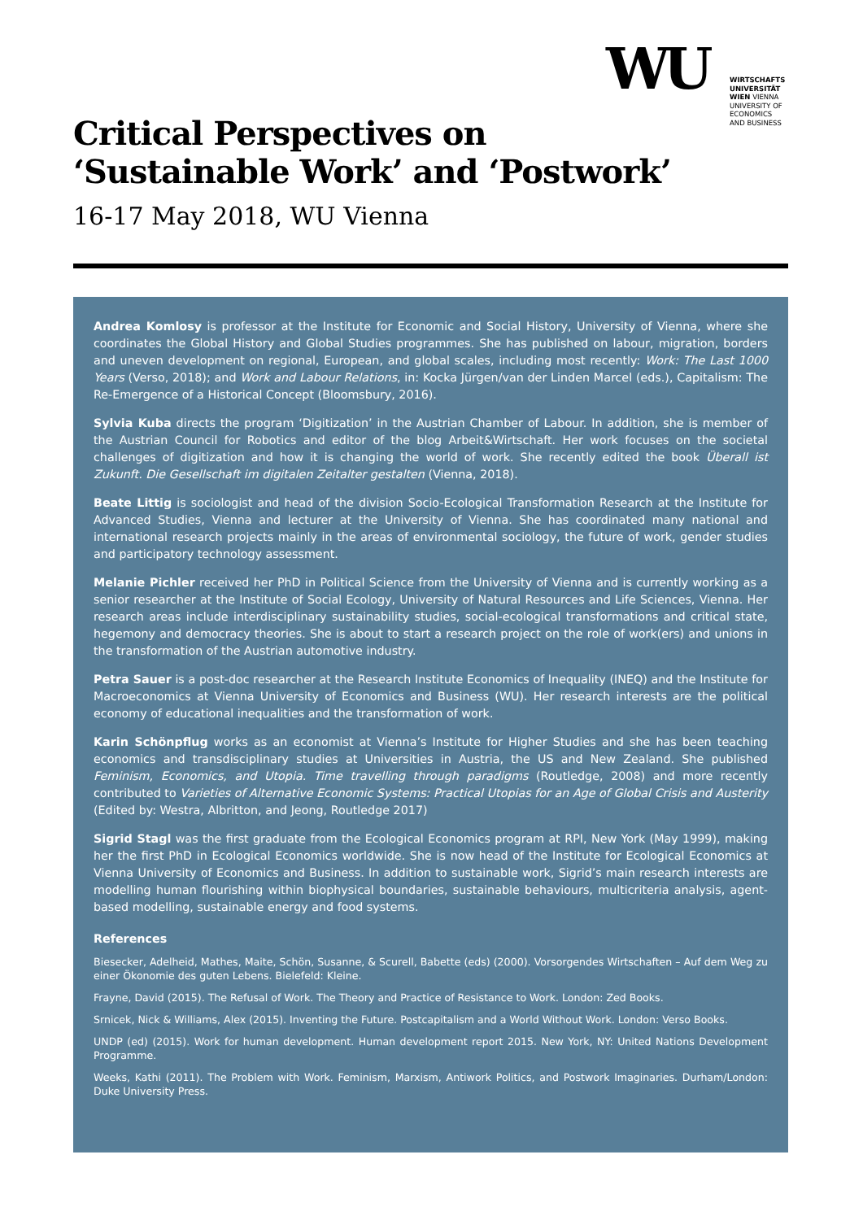WU
WIRTSCHAFTS
UNIVERSITÄT
WIEN VIENNA
UNIVERSITY OF
ECONOMICS
AND BUSINESS
Critical Perspectives on
‘Sustainable Work’ and ‘Postwork’
16-17 May 2018, WU Vienna
Andrea Komlosy is professor at the Institute for Economic and Social History, University of Vienna, where she coordinates the Global History and Global Studies programmes. She has published on labour, migration, borders and uneven development on regional, European, and global scales, including most recently: Work: The Last 1000 Years (Verso, 2018); and Work and Labour Relations, in: Kocka Jürgen/van der Linden Marcel (eds.), Capitalism: The Re-Emergence of a Historical Concept (Bloomsbury, 2016).
Sylvia Kuba directs the program ‘Digitization’ in the Austrian Chamber of Labour. In addition, she is member of the Austrian Council for Robotics and editor of the blog Arbeit&Wirtschaft. Her work focuses on the societal challenges of digitization and how it is changing the world of work. She recently edited the book Überall ist Zukunft. Die Gesellschaft im digitalen Zeitalter gestalten (Vienna, 2018).
Beate Littig is sociologist and head of the division Socio-Ecological Transformation Research at the Institute for Advanced Studies, Vienna and lecturer at the University of Vienna. She has coordinated many national and international research projects mainly in the areas of environmental sociology, the future of work, gender studies and participatory technology assessment.
Melanie Pichler received her PhD in Political Science from the University of Vienna and is currently working as a senior researcher at the Institute of Social Ecology, University of Natural Resources and Life Sciences, Vienna. Her research areas include interdisciplinary sustainability studies, social-ecological transformations and critical state, hegemony and democracy theories. She is about to start a research project on the role of work(ers) and unions in the transformation of the Austrian automotive industry.
Petra Sauer is a post-doc researcher at the Research Institute Economics of Inequality (INEQ) and the Institute for Macroeconomics at Vienna University of Economics and Business (WU). Her research interests are the political economy of educational inequalities and the transformation of work.
Karin Schönpflug works as an economist at Vienna’s Institute for Higher Studies and she has been teaching economics and transdisciplinary studies at Universities in Austria, the US and New Zealand. She published Feminism, Economics, and Utopia. Time travelling through paradigms (Routledge, 2008) and more recently contributed to Varieties of Alternative Economic Systems: Practical Utopias for an Age of Global Crisis and Austerity (Edited by: Westra, Albritton, and Jeong, Routledge 2017)
Sigrid Stagl was the first graduate from the Ecological Economics program at RPI, New York (May 1999), making her the first PhD in Ecological Economics worldwide. She is now head of the Institute for Ecological Economics at Vienna University of Economics and Business. In addition to sustainable work, Sigrid’s main research interests are modelling human flourishing within biophysical boundaries, sustainable behaviours, multicriteria analysis, agent-based modelling, sustainable energy and food systems.
References
Biesecker, Adelheid, Mathes, Maite, Schön, Susanne, & Scurell, Babette (eds) (2000). Vorsorgendes Wirtschaften – Auf dem Weg zu einer Ökonomie des guten Lebens. Bielefeld: Kleine.
Frayne, David (2015). The Refusal of Work. The Theory and Practice of Resistance to Work. London: Zed Books.
Srnicek, Nick & Williams, Alex (2015). Inventing the Future. Postcapitalism and a World Without Work. London: Verso Books.
UNDP (ed) (2015). Work for human development. Human development report 2015. New York, NY: United Nations Development Programme.
Weeks, Kathi (2011). The Problem with Work. Feminism, Marxism, Antiwork Politics, and Postwork Imaginaries. Durham/London: Duke University Press.